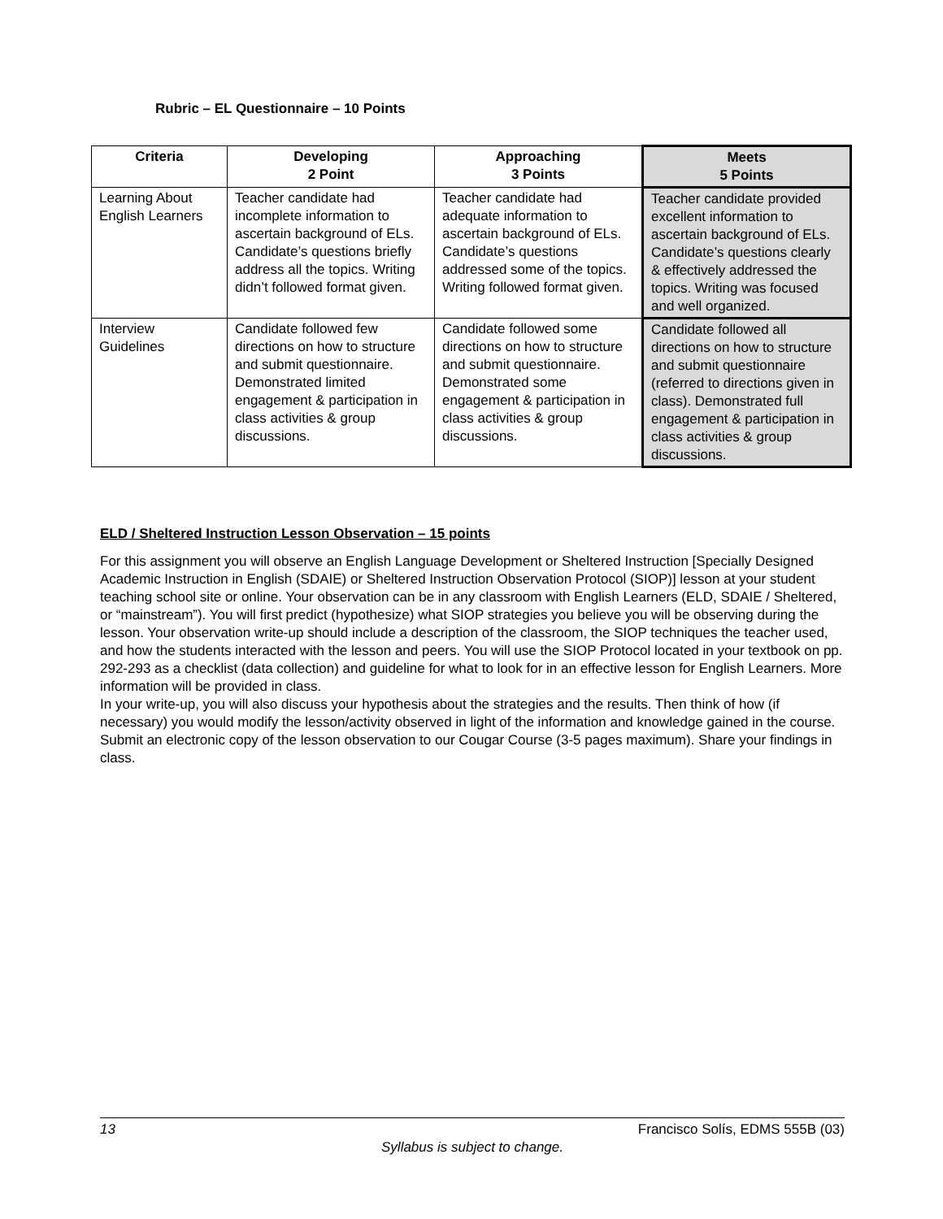Rubric – EL Questionnaire – 10 Points
| Criteria | Developing 2 Point | Approaching 3 Points | Meets 5 Points |
| --- | --- | --- | --- |
| Learning About English Learners | Teacher candidate had incomplete information to ascertain background of ELs. Candidate’s questions briefly address all the topics. Writing didn’t followed format given. | Teacher candidate had adequate information to ascertain background of ELs. Candidate’s questions addressed some of the topics. Writing followed format given. | Teacher candidate provided excellent information to ascertain background of ELs. Candidate’s questions clearly & effectively addressed the topics. Writing was focused and well organized. |
| Interview Guidelines | Candidate followed few directions on how to structure and submit questionnaire. Demonstrated limited engagement & participation in class activities & group discussions. | Candidate followed some directions on how to structure and submit questionnaire. Demonstrated some engagement & participation in class activities & group discussions. | Candidate followed all directions on how to structure and submit questionnaire (referred to directions given in class). Demonstrated full engagement & participation in class activities & group discussions. |
ELD / Sheltered Instruction Lesson Observation – 15 points
For this assignment you will observe an English Language Development or Sheltered Instruction [Specially Designed Academic Instruction in English (SDAIE) or Sheltered Instruction Observation Protocol (SIOP)] lesson at your student teaching school site or online. Your observation can be in any classroom with English Learners (ELD, SDAIE / Sheltered, or “mainstream”). You will first predict (hypothesize) what SIOP strategies you believe you will be observing during the lesson. Your observation write-up should include a description of the classroom, the SIOP techniques the teacher used, and how the students interacted with the lesson and peers. You will use the SIOP Protocol located in your textbook on pp. 292-293 as a checklist (data collection) and guideline for what to look for in an effective lesson for English Learners. More information will be provided in class.
In your write-up, you will also discuss your hypothesis about the strategies and the results. Then think of how (if necessary) you would modify the lesson/activity observed in light of the information and knowledge gained in the course. Submit an electronic copy of the lesson observation to our Cougar Course (3-5 pages maximum). Share your findings in class.
Francisco Solís, EDMS 555B (03) 13
Syllabus is subject to change.